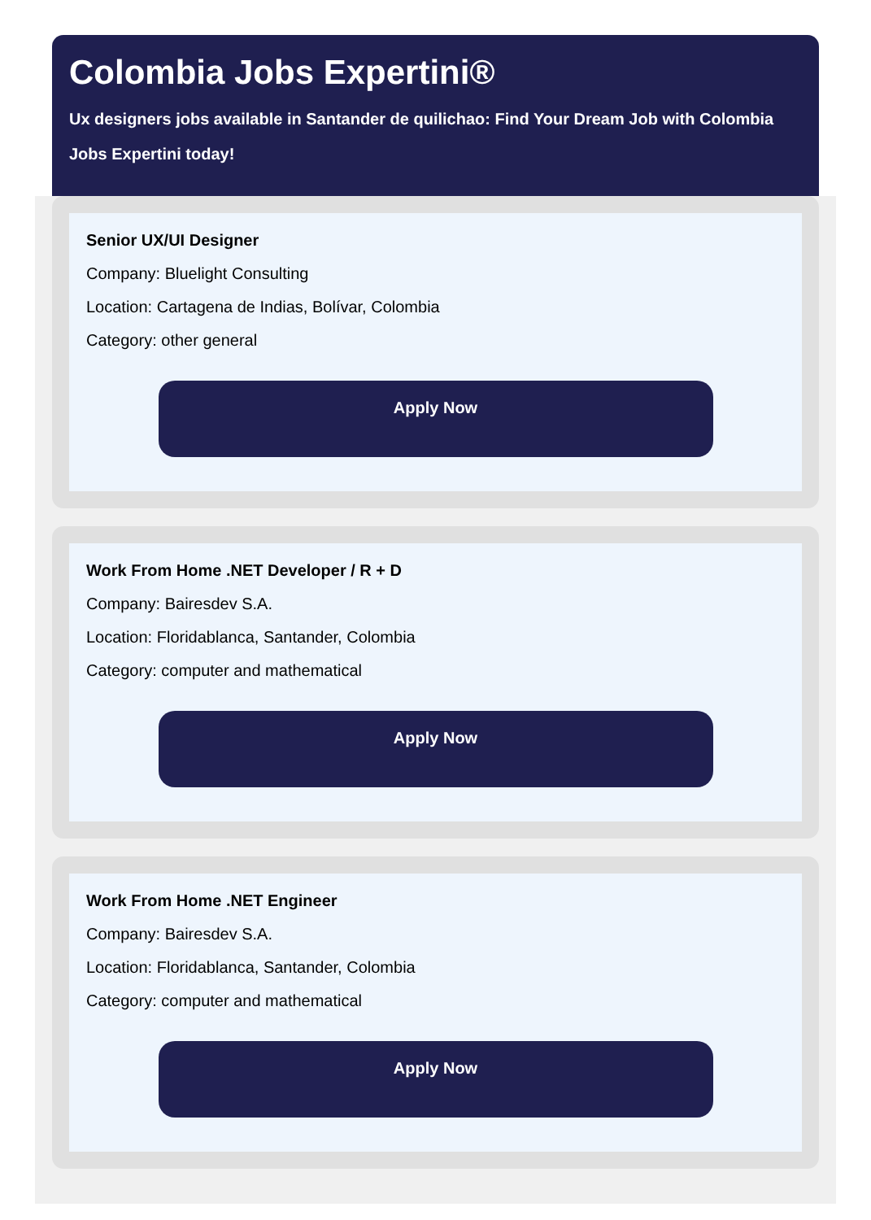Colombia Jobs Expertini®
Ux designers jobs available in Santander de quilichao: Find Your Dream Job with Colombia Jobs Expertini today!
Senior UX/UI Designer
Company: Bluelight Consulting
Location: Cartagena de Indias, Bolívar, Colombia
Category: other general
Apply Now
Work From Home .NET Developer / R + D
Company: Bairesdev S.A.
Location: Floridablanca, Santander, Colombia
Category: computer and mathematical
Apply Now
Work From Home .NET Engineer
Company: Bairesdev S.A.
Location: Floridablanca, Santander, Colombia
Category: computer and mathematical
Apply Now